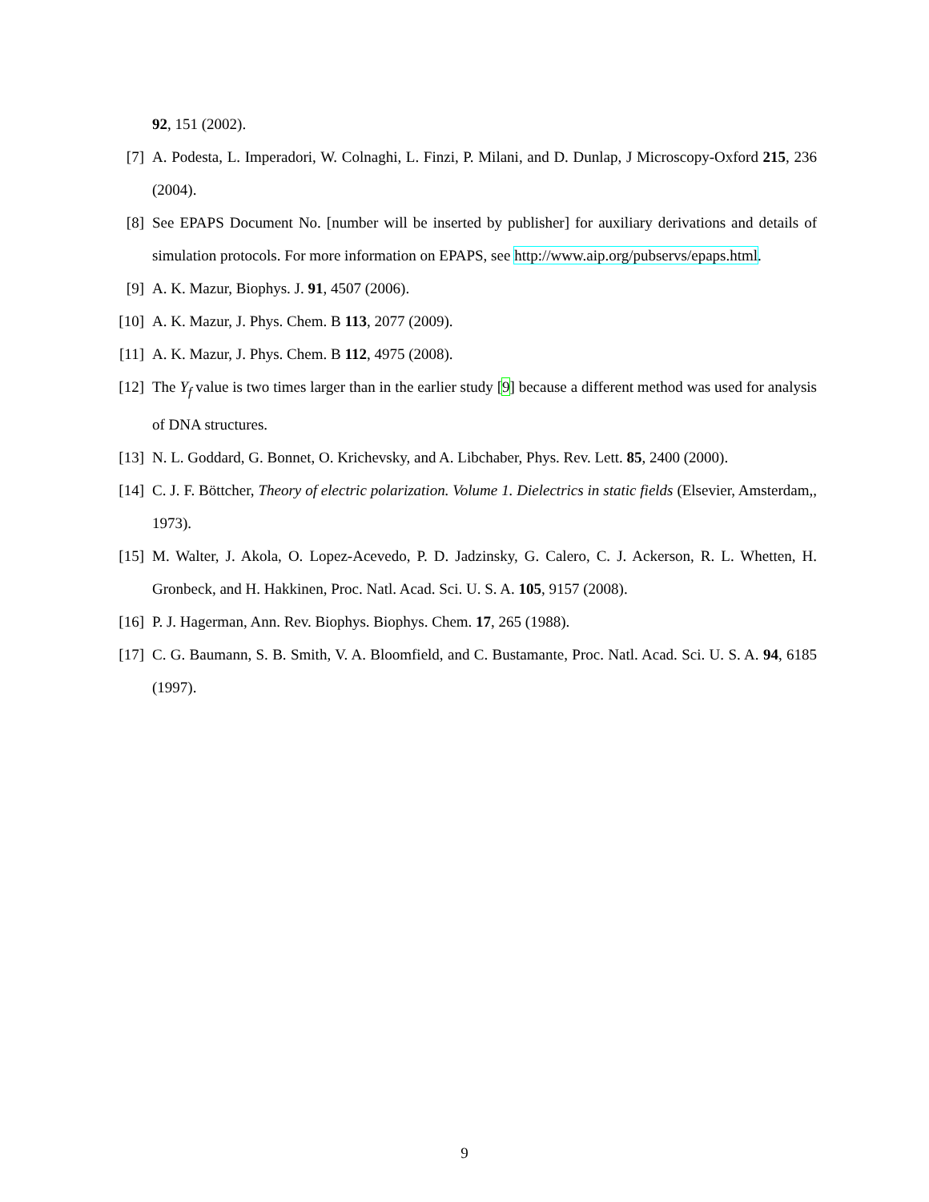92, 151 (2002).
[7] A. Podesta, L. Imperadori, W. Colnaghi, L. Finzi, P. Milani, and D. Dunlap, J Microscopy-Oxford 215, 236 (2004).
[8] See EPAPS Document No. [number will be inserted by publisher] for auxiliary derivations and details of simulation protocols. For more information on EPAPS, see http://www.aip.org/pubservs/epaps.html.
[9] A. K. Mazur, Biophys. J. 91, 4507 (2006).
[10] A. K. Mazur, J. Phys. Chem. B 113, 2077 (2009).
[11] A. K. Mazur, J. Phys. Chem. B 112, 4975 (2008).
[12] The Y<sub>f</sub> value is two times larger than in the earlier study [9] because a different method was used for analysis of DNA structures.
[13] N. L. Goddard, G. Bonnet, O. Krichevsky, and A. Libchaber, Phys. Rev. Lett. 85, 2400 (2000).
[14] C. J. F. Böttcher, Theory of electric polarization. Volume 1. Dielectrics in static fields (Elsevier, Amsterdam,, 1973).
[15] M. Walter, J. Akola, O. Lopez-Acevedo, P. D. Jadzinsky, G. Calero, C. J. Ackerson, R. L. Whetten, H. Gronbeck, and H. Hakkinen, Proc. Natl. Acad. Sci. U. S. A. 105, 9157 (2008).
[16] P. J. Hagerman, Ann. Rev. Biophys. Biophys. Chem. 17, 265 (1988).
[17] C. G. Baumann, S. B. Smith, V. A. Bloomfield, and C. Bustamante, Proc. Natl. Acad. Sci. U. S. A. 94, 6185 (1997).
9